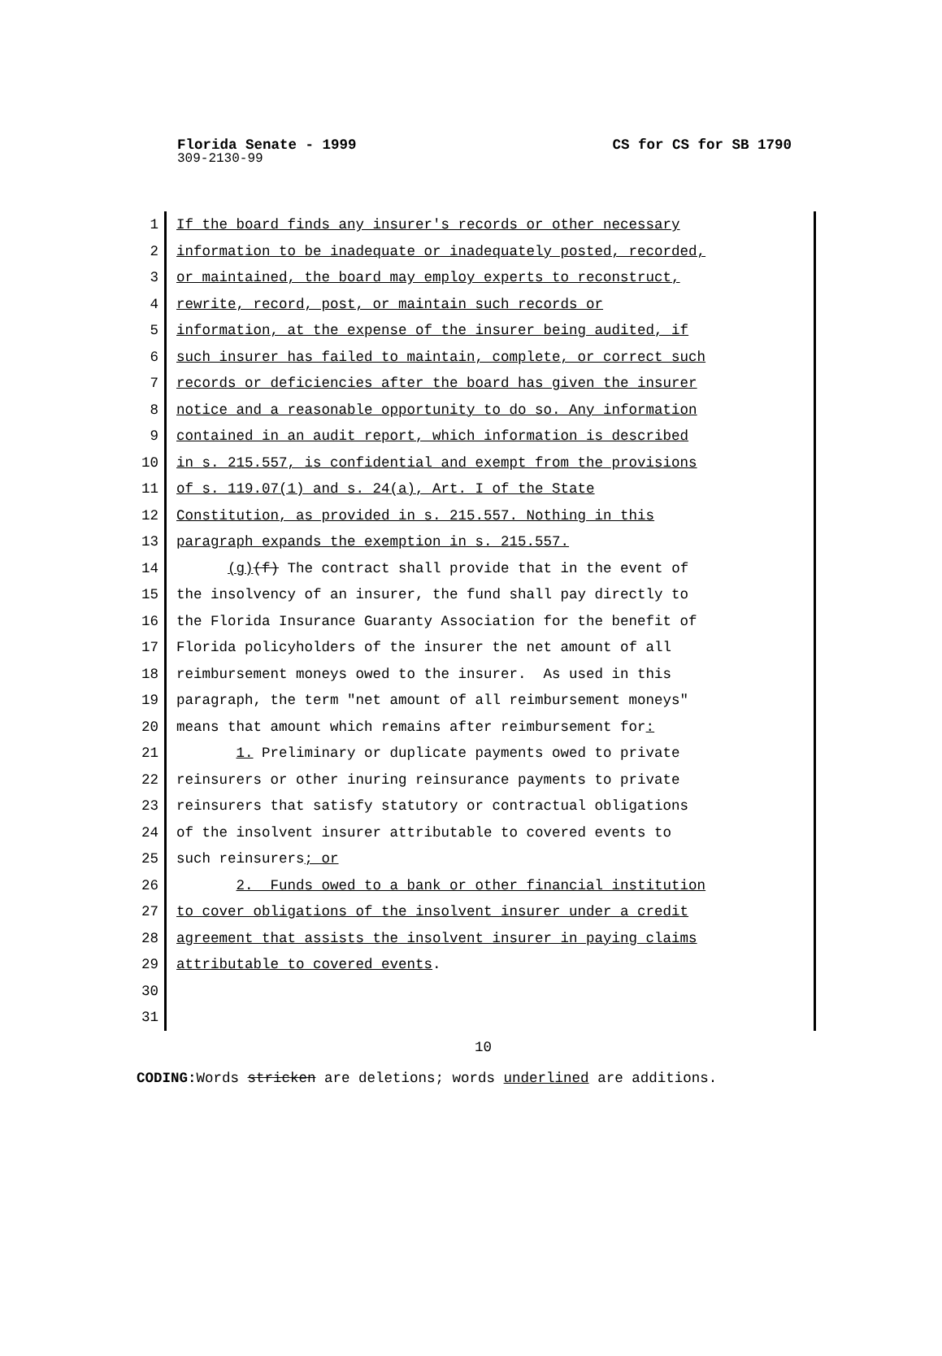Florida Senate - 1999 CS for CS for SB 1790
309-2130-99
1 If the board finds any insurer's records or other necessary
2 information to be inadequate or inadequately posted, recorded,
3 or maintained, the board may employ experts to reconstruct,
4 rewrite, record, post, or maintain such records or
5 information, at the expense of the insurer being audited, if
6 such insurer has failed to maintain, complete, or correct such
7 records or deficiencies after the board has given the insurer
8 notice and a reasonable opportunity to do so. Any information
9 contained in an audit report, which information is described
10 in s. 215.557, is confidential and exempt from the provisions
11 of s. 119.07(1) and s. 24(a), Art. I of the State
12 Constitution, as provided in s. 215.557. Nothing in this
13 paragraph expands the exemption in s. 215.557.
14 (g)(f) The contract shall provide that in the event of
15 the insolvency of an insurer, the fund shall pay directly to
16 the Florida Insurance Guaranty Association for the benefit of
17 Florida policyholders of the insurer the net amount of all
18 reimbursement moneys owed to the insurer. As used in this
19 paragraph, the term "net amount of all reimbursement moneys"
20 means that amount which remains after reimbursement for:
21 1. Preliminary or duplicate payments owed to private
22 reinsurers or other inuring reinsurance payments to private
23 reinsurers that satisfy statutory or contractual obligations
24 of the insolvent insurer attributable to covered events to
25 such reinsurers; or
26 2. Funds owed to a bank or other financial institution
27 to cover obligations of the insolvent insurer under a credit
28 agreement that assists the insolvent insurer in paying claims
29 attributable to covered events.
30
31
10
CODING: Words stricken are deletions; words underlined are additions.